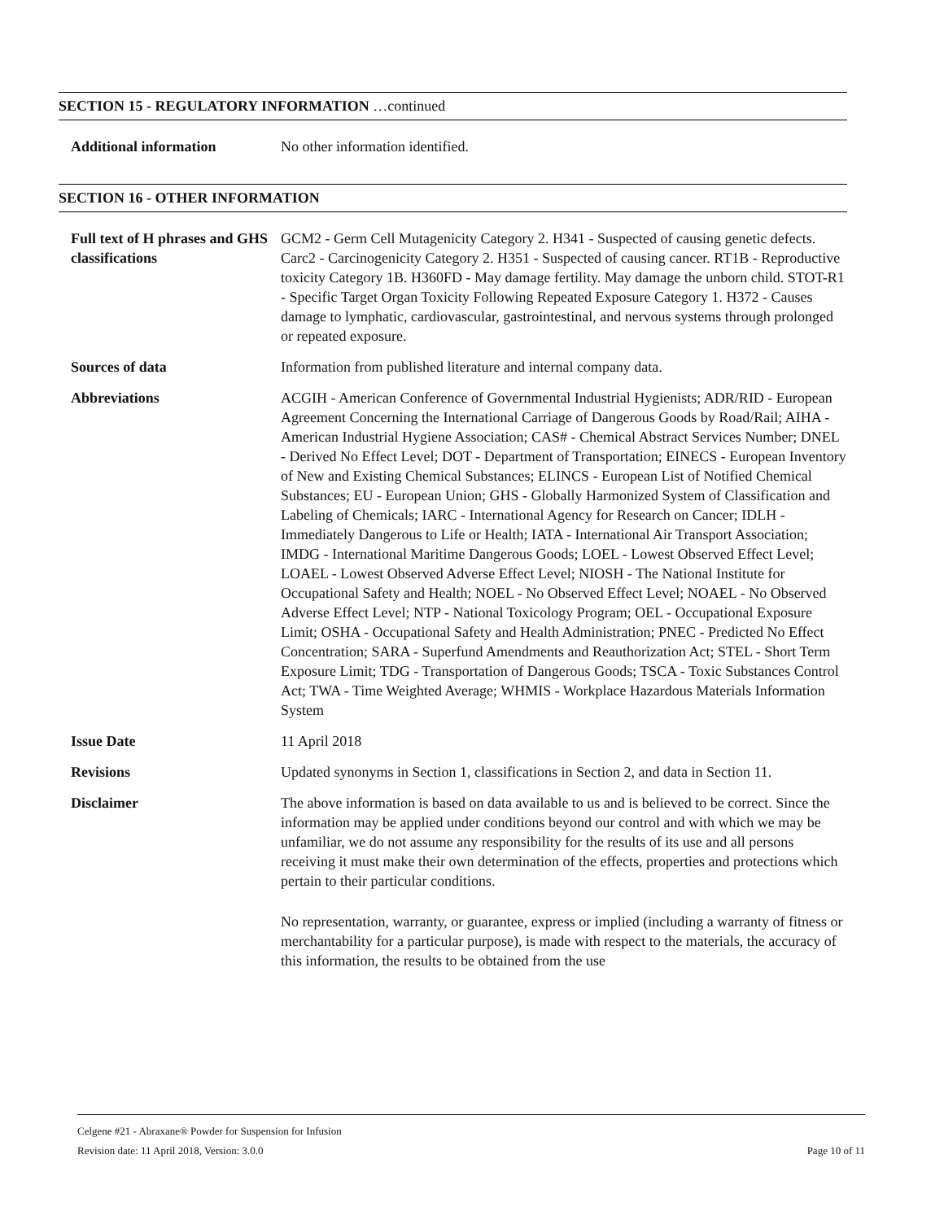SECTION 15 - REGULATORY INFORMATION …continued
Additional information No other information identified.
SECTION 16 - OTHER INFORMATION
Full text of H phrases and GHS classifications
GCM2 - Germ Cell Mutagenicity Category 2. H341 - Suspected of causing genetic defects. Carc2 - Carcinogenicity Category 2. H351 - Suspected of causing cancer. RT1B - Reproductive toxicity Category 1B. H360FD - May damage fertility. May damage the unborn child. STOT-R1 - Specific Target Organ Toxicity Following Repeated Exposure Category 1. H372 - Causes damage to lymphatic, cardiovascular, gastrointestinal, and nervous systems through prolonged or repeated exposure.
Sources of data Information from published literature and internal company data.
Abbreviations ACGIH - American Conference of Governmental Industrial Hygienists; ADR/RID - European Agreement Concerning the International Carriage of Dangerous Goods by Road/Rail; AIHA - American Industrial Hygiene Association; CAS# - Chemical Abstract Services Number; DNEL - Derived No Effect Level; DOT - Department of Transportation; EINECS - European Inventory of New and Existing Chemical Substances; ELINCS - European List of Notified Chemical Substances; EU - European Union; GHS - Globally Harmonized System of Classification and Labeling of Chemicals; IARC - International Agency for Research on Cancer; IDLH - Immediately Dangerous to Life or Health; IATA - International Air Transport Association; IMDG - International Maritime Dangerous Goods; LOEL - Lowest Observed Effect Level; LOAEL - Lowest Observed Adverse Effect Level; NIOSH - The National Institute for Occupational Safety and Health; NOEL - No Observed Effect Level; NOAEL - No Observed Adverse Effect Level; NTP - National Toxicology Program; OEL - Occupational Exposure Limit; OSHA - Occupational Safety and Health Administration; PNEC - Predicted No Effect Concentration; SARA - Superfund Amendments and Reauthorization Act; STEL - Short Term Exposure Limit; TDG - Transportation of Dangerous Goods; TSCA - Toxic Substances Control Act; TWA - Time Weighted Average; WHMIS - Workplace Hazardous Materials Information System
Issue Date 11 April 2018
Revisions Updated synonyms in Section 1, classifications in Section 2, and data in Section 11.
Disclaimer The above information is based on data available to us and is believed to be correct. Since the information may be applied under conditions beyond our control and with which we may be unfamiliar, we do not assume any responsibility for the results of its use and all persons receiving it must make their own determination of the effects, properties and protections which pertain to their particular conditions.
No representation, warranty, or guarantee, express or implied (including a warranty of fitness or merchantability for a particular purpose), is made with respect to the materials, the accuracy of this information, the results to be obtained from the use
Celgene #21 - Abraxane® Powder for Suspension for Infusion
Revision date: 11 April 2018, Version: 3.0.0 Page 10 of 11